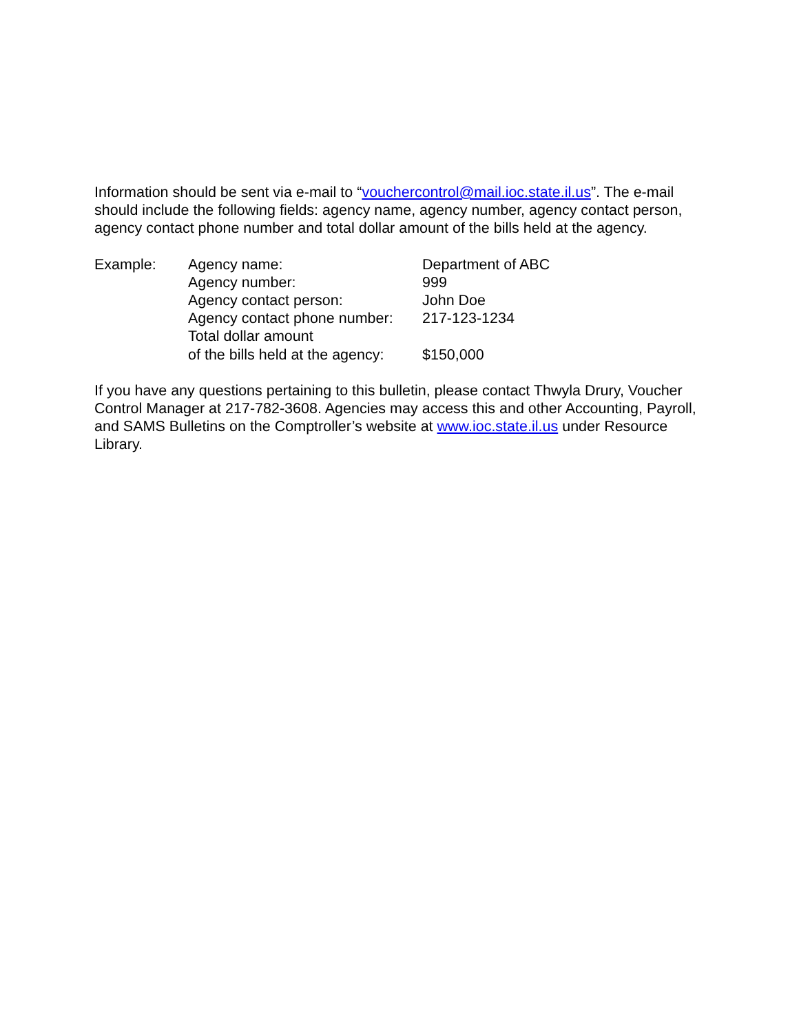Information should be sent via e-mail to “vouchercontrol@mail.ioc.state.il.us”. The e-mail should include the following fields: agency name, agency number, agency contact person, agency contact phone number and total dollar amount of the bills held at the agency.
| Example: | Agency name: | Department of ABC |
| | Agency number: | 999 |
| | Agency contact person: | John Doe |
| | Agency contact phone number: | 217-123-1234 |
| | Total dollar amount of the bills held at the agency: | $150,000 |
If you have any questions pertaining to this bulletin, please contact Thwyla Drury, Voucher Control Manager at 217-782-3608. Agencies may access this and other Accounting, Payroll, and SAMS Bulletins on the Comptroller’s website at www.ioc.state.il.us under Resource Library.